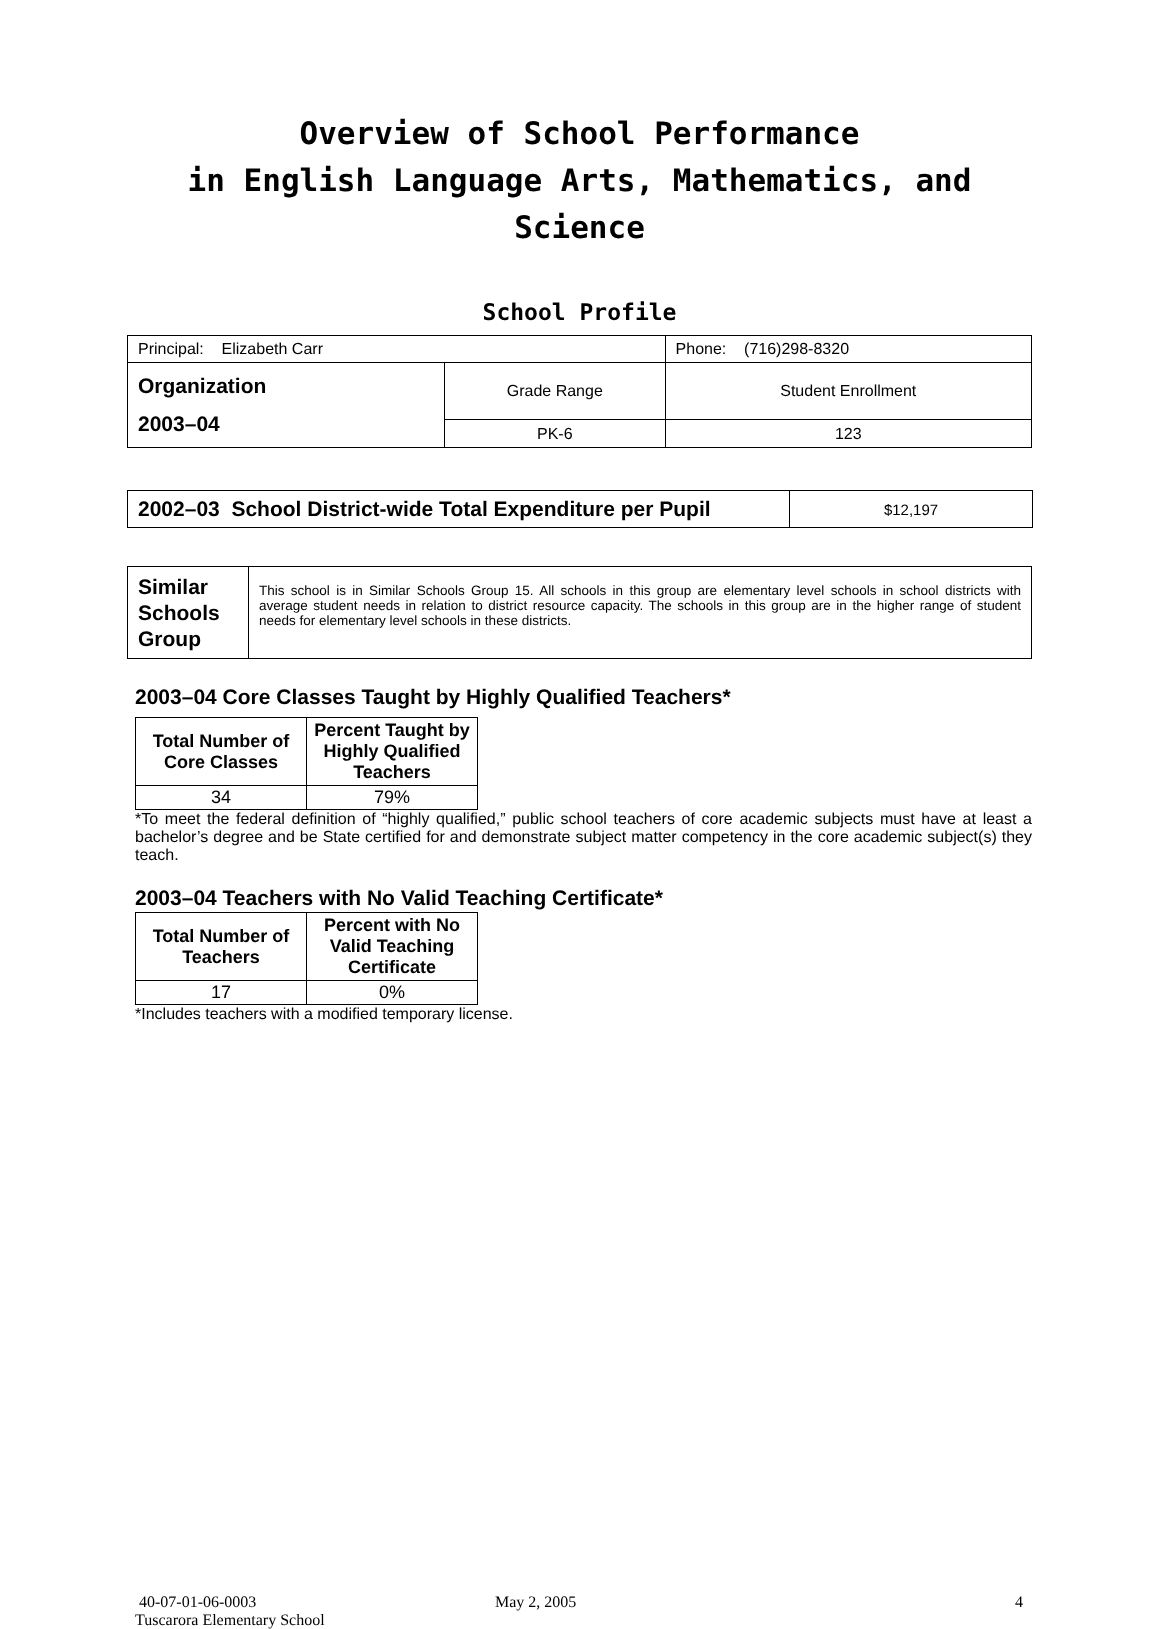Overview of School Performance
in English Language Arts, Mathematics, and Science
School Profile
| Principal: Elizabeth Carr | | Phone: (716)298-8320 |
| Organization 2003–04 | Grade Range | Student Enrollment |
| | PK-6 | 123 |
| 2002–03 School District-wide Total Expenditure per Pupil | $12,197 |
| Similar Schools Group | This school is in Similar Schools Group 15. All schools in this group are elementary level schools in school districts with average student needs in relation to district resource capacity. The schools in this group are in the higher range of student needs for elementary level schools in these districts. |
2003–04 Core Classes Taught by Highly Qualified Teachers*
| Total Number of Core Classes | Percent Taught by Highly Qualified Teachers |
| --- | --- |
| 34 | 79% |
*To meet the federal definition of “highly qualified,” public school teachers of core academic subjects must have at least a bachelor’s degree and be State certified for and demonstrate subject matter competency in the core academic subject(s) they teach.
2003–04 Teachers with No Valid Teaching Certificate*
| Total Number of Teachers | Percent with No Valid Teaching Certificate |
| --- | --- |
| 17 | 0% |
*Includes teachers with a modified temporary license.
40-07-01-06-0003
Tuscarora Elementary School
May 2, 2005 4